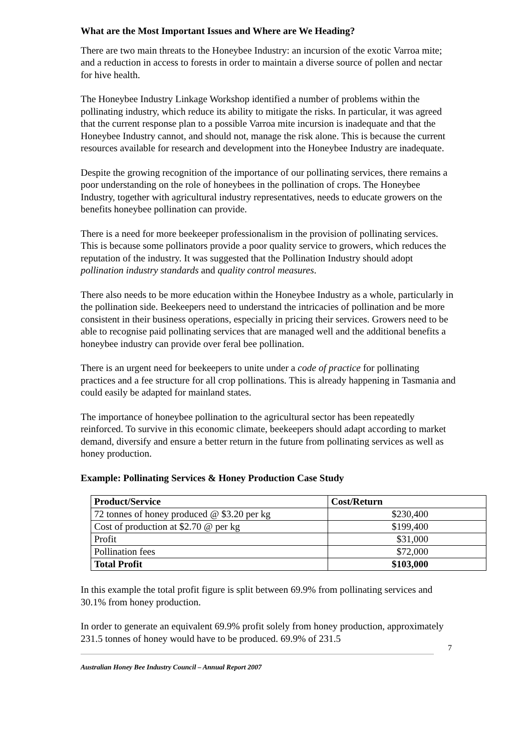What are the Most Important Issues and Where are We Heading?
There are two main threats to the Honeybee Industry: an incursion of the exotic Varroa mite; and a reduction in access to forests in order to maintain a diverse source of pollen and nectar for hive health.
The Honeybee Industry Linkage Workshop identified a number of problems within the pollinating industry, which reduce its ability to mitigate the risks. In particular, it was agreed that the current response plan to a possible Varroa mite incursion is inadequate and that the Honeybee Industry cannot, and should not, manage the risk alone. This is because the current resources available for research and development into the Honeybee Industry are inadequate.
Despite the growing recognition of the importance of our pollinating services, there remains a poor understanding on the role of honeybees in the pollination of crops. The Honeybee Industry, together with agricultural industry representatives, needs to educate growers on the benefits honeybee pollination can provide.
There is a need for more beekeeper professionalism in the provision of pollinating services. This is because some pollinators provide a poor quality service to growers, which reduces the reputation of the industry. It was suggested that the Pollination Industry should adopt pollination industry standards and quality control measures.
There also needs to be more education within the Honeybee Industry as a whole, particularly in the pollination side. Beekeepers need to understand the intricacies of pollination and be more consistent in their business operations, especially in pricing their services. Growers need to be able to recognise paid pollinating services that are managed well and the additional benefits a honeybee industry can provide over feral bee pollination.
There is an urgent need for beekeepers to unite under a code of practice for pollinating practices and a fee structure for all crop pollinations. This is already happening in Tasmania and could easily be adapted for mainland states.
The importance of honeybee pollination to the agricultural sector has been repeatedly reinforced. To survive in this economic climate, beekeepers should adapt according to market demand, diversify and ensure a better return in the future from pollinating services as well as honey production.
Example: Pollinating Services & Honey Production Case Study
| Product/Service | Cost/Return |
| --- | --- |
| 72 tonnes of honey produced @ $3.20 per kg | $230,400 |
| Cost of production at $2.70 @ per kg | $199,400 |
| Profit | $31,000 |
| Pollination fees | $72,000 |
| Total Profit | $103,000 |
In this example the total profit figure is split between 69.9% from pollinating services and 30.1% from honey production.
In order to generate an equivalent 69.9% profit solely from honey production, approximately 231.5 tonnes of honey would have to be produced. 69.9% of 231.5
7
Australian Honey Bee Industry Council – Annual Report 2007